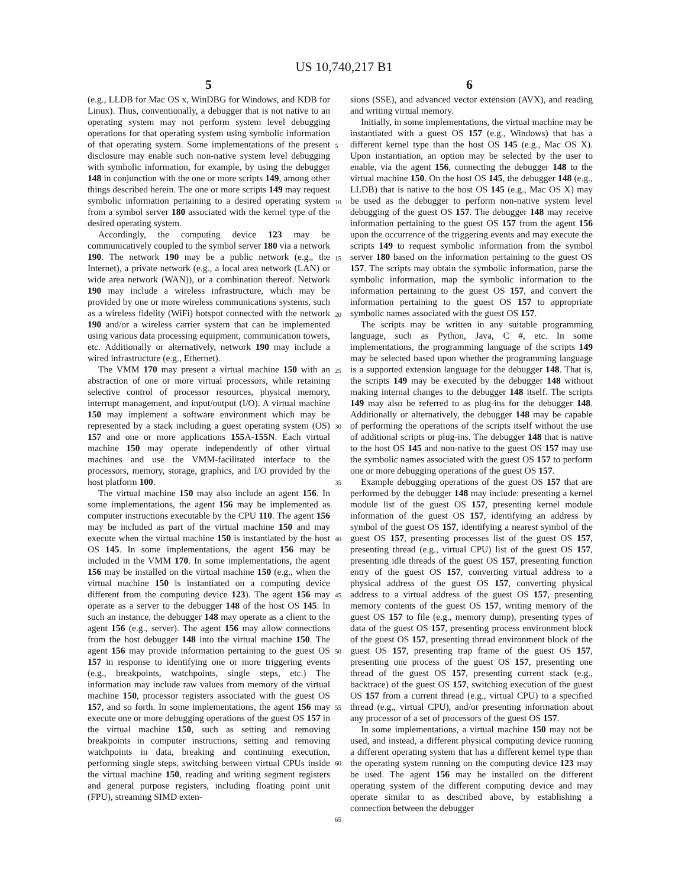US 10,740,217 B1
5 6
(e.g., LLDB for Mac OS x, WinDBG for Windows, and KDB for Linux). Thus, conventionally, a debugger that is not native to an operating system may not perform system level debugging operations for that operating system using symbolic information of that operating system. Some implementations of the present disclosure may enable such non-native system level debugging with symbolic information, for example, by using the debugger 148 in conjunction with the one or more scripts 149, among other things described herein. The one or more scripts 149 may request symbolic information pertaining to a desired operating system from a symbol server 180 associated with the kernel type of the desired operating system.
Accordingly, the computing device 123 may be communicatively coupled to the symbol server 180 via a network 190. The network 190 may be a public network (e.g., the Internet), a private network (e.g., a local area network (LAN) or wide area network (WAN)), or a combination thereof. Network 190 may include a wireless infrastructure, which may be provided by one or more wireless communications systems, such as a wireless fidelity (WiFi) hotspot connected with the network 190 and/or a wireless carrier system that can be implemented using various data processing equipment, communication towers, etc. Additionally or alternatively, network 190 may include a wired infrastructure (e.g., Ethernet).
The VMM 170 may present a virtual machine 150 with an abstraction of one or more virtual processors, while retaining selective control of processor resources, physical memory, interrupt management, and input/output (I/O). A virtual machine 150 may implement a software environment which may be represented by a stack including a guest operating system (OS) 157 and one or more applications 155 A-155 N. Each virtual machine 150 may operate independently of other virtual machines and use the VMM-facilitated interface to the processors, memory, storage, graphics, and I/O provided by the host platform 100.
The virtual machine 150 may also include an agent 156. In some implementations, the agent 156 may be implemented as computer instructions executable by the CPU 110. The agent 156 may be included as part of the virtual machine 150 and may execute when the virtual machine 150 is instantiated by the host OS 145. In some implementations, the agent 156 may be included in the VMM 170. In some implementations, the agent 156 may be installed on the virtual machine 150 (e.g., when the virtual machine 150 is instantiated on a computing device different from the computing device 123). The agent 156 may operate as a server to the debugger 148 of the host OS 145. In such an instance, the debugger 148 may operate as a client to the agent 156 (e.g., server). The agent 156 may allow connections from the host debugger 148 into the virtual machine 150. The agent 156 may provide information pertaining to the guest OS 157 in response to identifying one or more triggering events (e.g., breakpoints, watchpoints, single steps, etc.) The information may include raw values from memory of the virtual machine 150, processor registers associated with the guest OS 157, and so forth. In some implementations, the agent 156 may execute one or more debugging operations of the guest OS 157 in the virtual machine 150, such as setting and removing breakpoints in computer instructions, setting and removing watchpoints in data, breaking and continuing execution, performing single steps, switching between virtual CPUs inside the virtual machine 150, reading and writing segment registers and general purpose registers, including floating point unit (FPU), streaming SIMD exten-
5
10
15
20
25
30
35
40
45
50
55
60
65
sions (SSE), and advanced vector extension (AVX), and reading and writing virtual memory.
Initially, in some implementations, the virtual machine may be instantiated with a guest OS 157 (e.g., Windows) that has a different kernel type than the host OS 145 (e.g., Mac OS X). Upon instantiation, an option may be selected by the user to enable, via the agent 156, connecting the debugger 148 to the virtual machine 150. On the host OS 145, the debugger 148 (e.g., LLDB) that is native to the host OS 145 (e.g., Mac OS X) may be used as the debugger to perform non-native system level debugging of the guest OS 157. The debugger 148 may receive information pertaining to the guest OS 157 from the agent 156 upon the occurrence of the triggering events and may execute the scripts 149 to request symbolic information from the symbol server 180 based on the information pertaining to the guest OS 157. The scripts may obtain the symbolic information, parse the symbolic information, map the symbolic information to the information pertaining to the guest OS 157, and convert the information pertaining to the guest OS 157 to appropriate symbolic names associated with the guest OS 157.
The scripts may be written in any suitable programming language, such as Python, Java, C #, etc. In some implementations, the programming language of the scripts 149 may be selected based upon whether the programming language is a supported extension language for the debugger 148. That is, the scripts 149 may be executed by the debugger 148 without making internal changes to the debugger 148 itself. The scripts 149 may also be referred to as plug-ins for the debugger 148. Additionally or alternatively, the debugger 148 may be capable of performing the operations of the scripts itself without the use of additional scripts or plug-ins. The debugger 148 that is native to the host OS 145 and non-native to the guest OS 157 may use the symbolic names associated with the guest OS 157 to perform one or more debugging operations of the guest OS 157.
Example debugging operations of the guest OS 157 that are performed by the debugger 148 may include: presenting a kernel module list of the guest OS 157, presenting kernel module information of the guest OS 157, identifying an address by symbol of the guest OS 157, identifying a nearest symbol of the guest OS 157, presenting processes list of the guest OS 157, presenting thread (e.g., virtual CPU) list of the guest OS 157, presenting idle threads of the guest OS 157, presenting function entry of the guest OS 157, converting virtual address to a physical address of the guest OS 157, converting physical address to a virtual address of the guest OS 157, presenting memory contents of the guest OS 157, writing memory of the guest OS 157 to file (e.g., memory dump), presenting types of data of the guest OS 157, presenting process environment block of the guest OS 157, presenting thread environment block of the guest OS 157, presenting trap frame of the guest OS 157, presenting one process of the guest OS 157, presenting one thread of the guest OS 157, presenting current stack (e.g., backtrace) of the guest OS 157, switching execution of the guest OS 157 from a current thread (e.g., virtual CPU) to a specified thread (e.g., virtual CPU), and/or presenting information about any processor of a set of processors of the guest OS 157.
In some implementations, a virtual machine 150 may not be used, and instead, a different physical computing device running a different operating system that has a different kernel type than the operating system running on the computing device 123 may be used. The agent 156 may be installed on the different operating system of the different computing device and may operate similar to as described above, by establishing a connection between the debugger